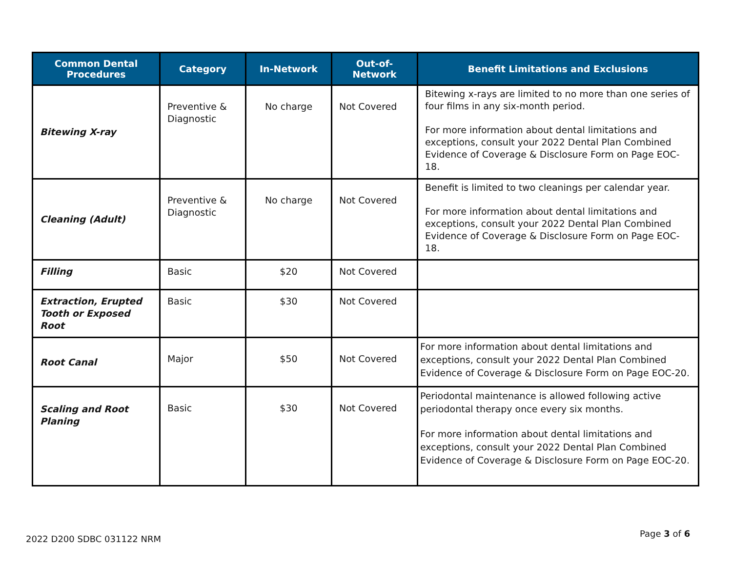| Common Dental Procedures | Category | In-Network | Out-of- Network | Benefit Limitations and Exclusions |
| --- | --- | --- | --- | --- |
| Bitewing X-ray | Preventive & Diagnostic | No charge | Not Covered | Bitewing x-rays are limited to no more than one series of four films in any six-month period. For more information about dental limitations and exceptions, consult your 2022 Dental Plan Combined Evidence of Coverage & Disclosure Form on Page EOC-18. |
| Cleaning (Adult) | Preventive & Diagnostic | No charge | Not Covered | Benefit is limited to two cleanings per calendar year. For more information about dental limitations and exceptions, consult your 2022 Dental Plan Combined Evidence of Coverage & Disclosure Form on Page EOC-18. |
| Filling | Basic | $20 | Not Covered | |
| Extraction, Erupted Tooth or Exposed Root | Basic | $30 | Not Covered | |
| Root Canal | Major | $50 | Not Covered | For more information about dental limitations and exceptions, consult your 2022 Dental Plan Combined Evidence of Coverage & Disclosure Form on Page EOC-20. |
| Scaling and Root Planing | Basic | $30 | Not Covered | Periodontal maintenance is allowed following active periodontal therapy once every six months. For more information about dental limitations and exceptions, consult your 2022 Dental Plan Combined Evidence of Coverage & Disclosure Form on Page EOC-20. |
2022 D200 SDBC 031122 NRM
Page 3 of 6